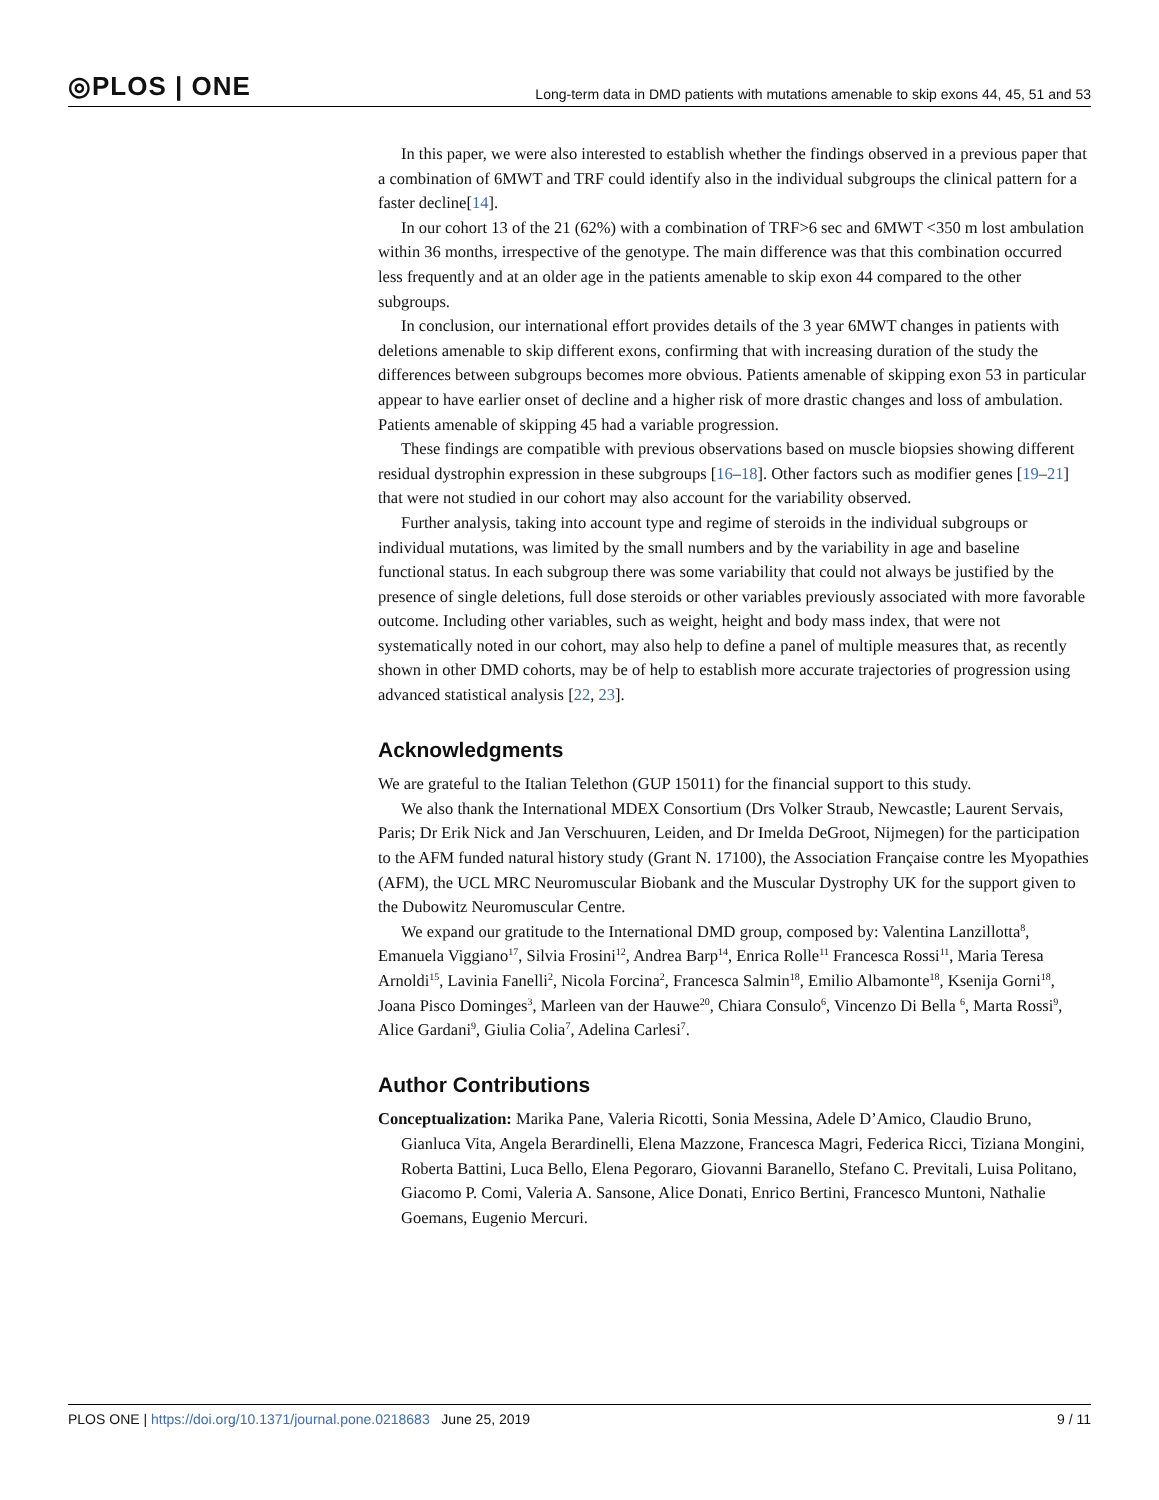◎PLOS | ONE Long-term data in DMD patients with mutations amenable to skip exons 44, 45, 51 and 53
In this paper, we were also interested to establish whether the findings observed in a previous paper that a combination of 6MWT and TRF could identify also in the individual subgroups the clinical pattern for a faster decline[14].
In our cohort 13 of the 21 (62%) with a combination of TRF>6 sec and 6MWT <350 m lost ambulation within 36 months, irrespective of the genotype. The main difference was that this combination occurred less frequently and at an older age in the patients amenable to skip exon 44 compared to the other subgroups.
In conclusion, our international effort provides details of the 3 year 6MWT changes in patients with deletions amenable to skip different exons, confirming that with increasing duration of the study the differences between subgroups becomes more obvious. Patients amenable of skipping exon 53 in particular appear to have earlier onset of decline and a higher risk of more drastic changes and loss of ambulation. Patients amenable of skipping 45 had a variable progression.
These findings are compatible with previous observations based on muscle biopsies showing different residual dystrophin expression in these subgroups [16–18]. Other factors such as modifier genes [19–21] that were not studied in our cohort may also account for the variability observed.
Further analysis, taking into account type and regime of steroids in the individual subgroups or individual mutations, was limited by the small numbers and by the variability in age and baseline functional status. In each subgroup there was some variability that could not always be justified by the presence of single deletions, full dose steroids or other variables previously associated with more favorable outcome. Including other variables, such as weight, height and body mass index, that were not systematically noted in our cohort, may also help to define a panel of multiple measures that, as recently shown in other DMD cohorts, may be of help to establish more accurate trajectories of progression using advanced statistical analysis [22, 23].
Acknowledgments
We are grateful to the Italian Telethon (GUP 15011) for the financial support to this study.
We also thank the International MDEX Consortium (Drs Volker Straub, Newcastle; Laurent Servais, Paris; Dr Erik Nick and Jan Verschuuren, Leiden, and Dr Imelda DeGroot, Nijmegen) for the participation to the AFM funded natural history study (Grant N. 17100), the Association Française contre les Myopathies (AFM), the UCL MRC Neuromuscular Biobank and the Muscular Dystrophy UK for the support given to the Dubowitz Neuromuscular Centre.
We expand our gratitude to the International DMD group, composed by: Valentina Lanzillotta<sup>8</sup>, Emanuela Viggiano<sup>17</sup>, Silvia Frosini<sup>12</sup>, Andrea Barp<sup>14</sup>, Enrica Rolle<sup>11</sup> Francesca Rossi<sup>11</sup>, Maria Teresa Arnoldi<sup>15</sup>, Lavinia Fanelli<sup>2</sup>, Nicola Forcina<sup>2</sup>, Francesca Salmin<sup>18</sup>, Emilio Albamonte<sup>18</sup>, Ksenija Gorni<sup>18</sup>, Joana Pisco Dominges<sup>3</sup>, Marleen van der Hauwe<sup>20</sup>, Chiara Consulo<sup>6</sup>, Vincenzo Di Bella <sup>6</sup>, Marta Rossi<sup>9</sup>, Alice Gardani<sup>9</sup>, Giulia Colia<sup>7</sup>, Adelina Carlesi<sup>7</sup>.
Author Contributions
Conceptualization: Marika Pane, Valeria Ricotti, Sonia Messina, Adele D’Amico, Claudio Bruno, Gianluca Vita, Angela Berardinelli, Elena Mazzone, Francesca Magri, Federica Ricci, Tiziana Mongini, Roberta Battini, Luca Bello, Elena Pegoraro, Giovanni Baranello, Stefano C. Previtali, Luisa Politano, Giacomo P. Comi, Valeria A. Sansone, Alice Donati, Enrico Bertini, Francesco Muntoni, Nathalie Goemans, Eugenio Mercuri.
PLOS ONE | https://doi.org/10.1371/journal.pone.0218683 June 25, 2019 9 / 11